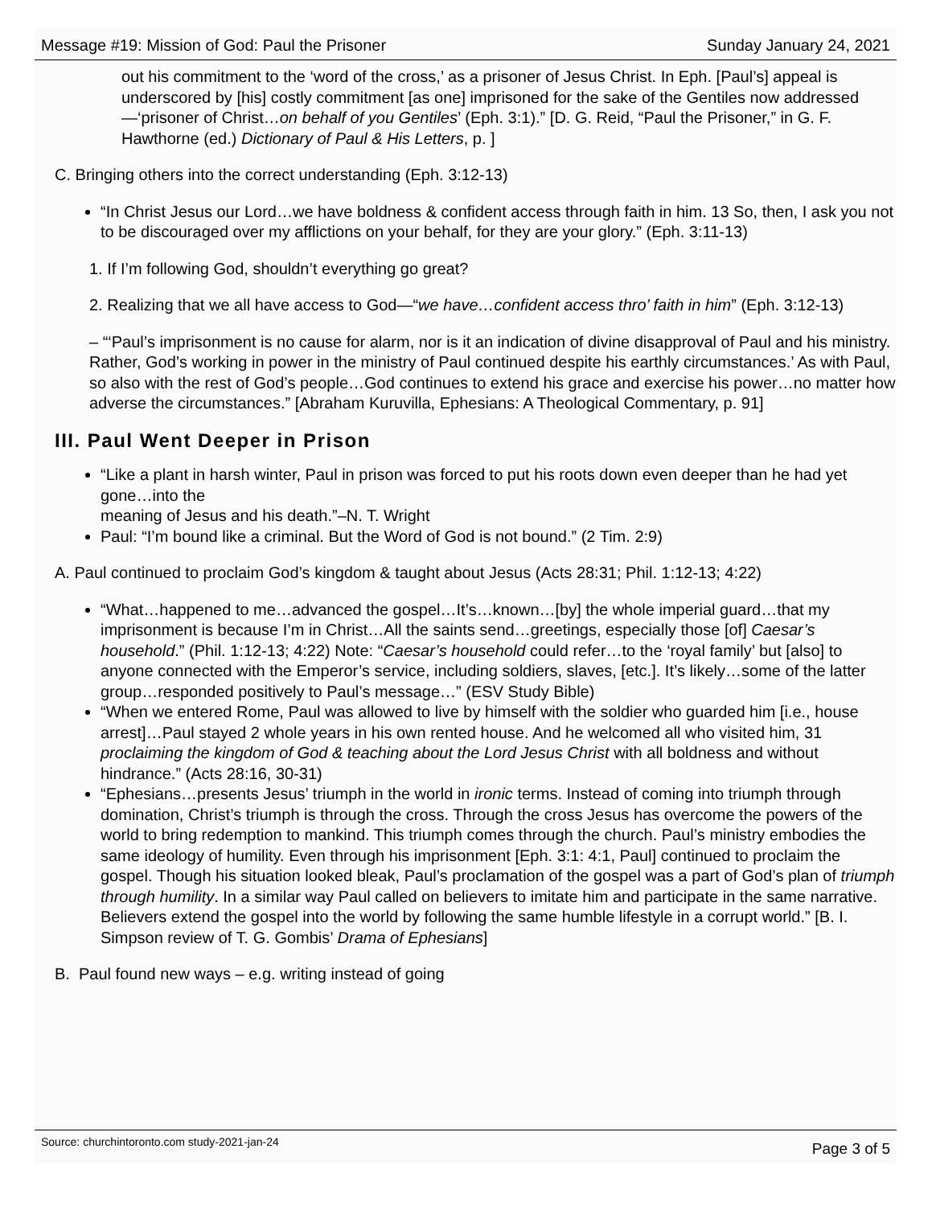Message #19: Mission of God: Paul the Prisoner Sunday January 24, 2021
out his commitment to the ‘word of the cross,’ as a prisoner of Jesus Christ. In Eph. [Paul’s] appeal is underscored by [his] costly commitment [as one] imprisoned for the sake of the Gentiles now addressed—‘prisoner of Christ…on behalf of you Gentiles’ (Eph. 3:1).” [D. G. Reid, “Paul the Prisoner,” in G. F. Hawthorne (ed.) Dictionary of Paul & His Letters, p. ]
C. Bringing others into the correct understanding (Eph. 3:12-13)
“In Christ Jesus our Lord…we have boldness & confident access through faith in him. 13 So, then, I ask you not to be discouraged over my afflictions on your behalf, for they are your glory.” (Eph. 3:11-13)
1. If I’m following God, shouldn’t everything go great?
2. Realizing that we all have access to God—“we have…confident access thro’ faith in him” (Eph. 3:12-13)
– “‘Paul’s imprisonment is no cause for alarm, nor is it an indication of divine disapproval of Paul and his ministry. Rather, God’s working in power in the ministry of Paul continued despite his earthly circumstances.’ As with Paul, so also with the rest of God’s people…God continues to extend his grace and exercise his power…no matter how adverse the circumstances.” [Abraham Kuruvilla, Ephesians: A Theological Commentary, p. 91]
III. Paul Went Deeper in Prison
“Like a plant in harsh winter, Paul in prison was forced to put his roots down even deeper than he had yet gone…into the
meaning of Jesus and his death.”–N. T. Wright
Paul: “I’m bound like a criminal. But the Word of God is not bound.” (2 Tim. 2:9)
A. Paul continued to proclaim God’s kingdom & taught about Jesus (Acts 28:31; Phil. 1:12-13; 4:22)
“What…happened to me…advanced the gospel…It’s…known…[by] the whole imperial guard…that my imprisonment is because I’m in Christ…All the saints send…greetings, especially those [of] Caesar’s household.” (Phil. 1:12-13; 4:22) Note: “Caesar’s household could refer…to the ‘royal family’ but [also] to anyone connected with the Emperor’s service, including soldiers, slaves, [etc.]. It’s likely…some of the latter group…responded positively to Paul’s message…” (ESV Study Bible)
“When we entered Rome, Paul was allowed to live by himself with the soldier who guarded him [i.e., house arrest]…Paul stayed 2 whole years in his own rented house. And he welcomed all who visited him, 31 proclaiming the kingdom of God & teaching about the Lord Jesus Christ with all boldness and without hindrance.” (Acts 28:16, 30-31)
“Ephesians…presents Jesus’ triumph in the world in ironic terms. Instead of coming into triumph through domination, Christ’s triumph is through the cross. Through the cross Jesus has overcome the powers of the world to bring redemption to mankind. This triumph comes through the church. Paul’s ministry embodies the same ideology of humility. Even through his imprisonment [Eph. 3:1: 4:1, Paul] continued to proclaim the gospel. Though his situation looked bleak, Paul’s proclamation of the gospel was a part of God’s plan of triumph through humility. In a similar way Paul called on believers to imitate him and participate in the same narrative. Believers extend the gospel into the world by following the same humble lifestyle in a corrupt world.” [B. I. Simpson review of T. G. Gombis’ Drama of Ephesians]
B. Paul found new ways – e.g. writing instead of going
Source: churchintoronto.com study-2021-jan-24 Page 3 of 5